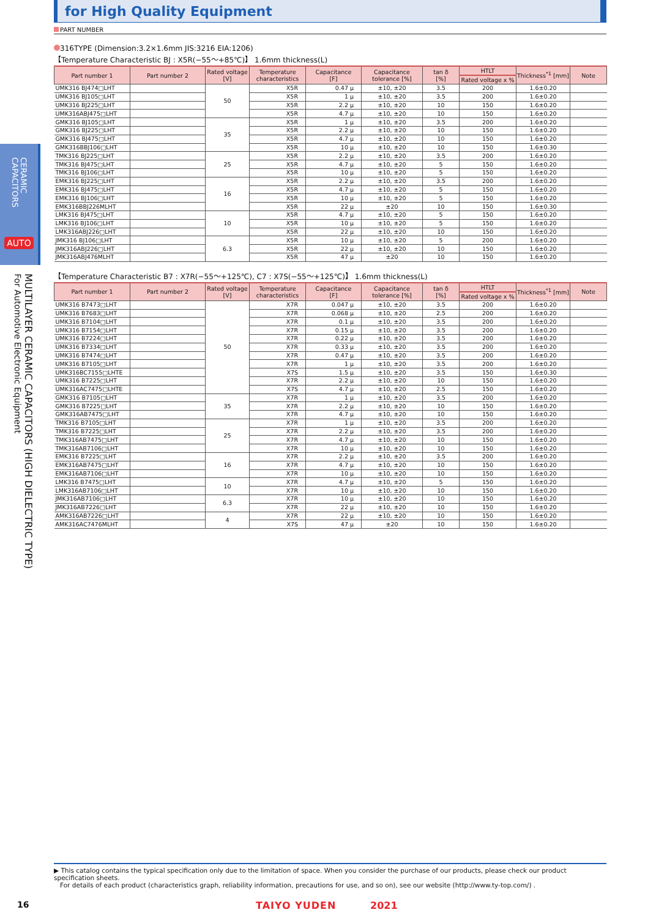CERAMIC CAPACITORS
AUTO
MULTILAYER CERAMIC CAPACITORS (HIGH DIELECTRIC TYPE)
For Automotive Electronic Equipment
for High Quality Equipment
PART NUMBER
316TYPE (Dimension:3.2×1.6mm JIS:3216 EIA:1206)
【Temperature Characteristic BJ : X5R(−55～+85℃)】 1.6mm thickness(L)
| Part number 1 | Part number 2 | Rated voltage [V] | Temperature characteristics | Capacitance [F] | Capacitance tolerance [%] | tan δ [%] | HTLT | Thickness<sup>*1</sup> [mm] | Note |
| --- | --- | --- | --- | --- | --- | --- | --- | --- | --- |
| | | | | | | | Rated voltage x % | | |
| UMK316 BJ474□LHT | | 50 | X5R | 0.47 μ | ±10, ±20 | 3.5 | 200 | 1.6±0.20 | |
| UMK316 BJ105□LHT | | | X5R | 1 μ | ±10, ±20 | 3.5 | 200 | 1.6±0.20 | |
| UMK316 BJ225□LHT | | | X5R | 2.2 μ | ±10, ±20 | 10 | 150 | 1.6±0.20 | |
| UMK316ABJ475□LHT | | | X5R | 4.7 μ | ±10, ±20 | 10 | 150 | 1.6±0.20 | |
| GMK316 BJ105□LHT | | 35 | X5R | 1 μ | ±10, ±20 | 3.5 | 200 | 1.6±0.20 | |
| GMK316 BJ225□LHT | | | X5R | 2.2 μ | ±10, ±20 | 10 | 150 | 1.6±0.20 | |
| GMK316 BJ475□LHT | | | X5R | 4.7 μ | ±10, ±20 | 10 | 150 | 1.6±0.20 | |
| GMK316BBJ106□LHT | | | X5R | 10 μ | ±10, ±20 | 10 | 150 | 1.6±0.30 | |
| TMK316 BJ225□LHT | | 25 | X5R | 2.2 μ | ±10, ±20 | 3.5 | 200 | 1.6±0.20 | |
| TMK316 BJ475□LHT | | | X5R | 4.7 μ | ±10, ±20 | 5 | 150 | 1.6±0.20 | |
| TMK316 BJ106□LHT | | | X5R | 10 μ | ±10, ±20 | 5 | 150 | 1.6±0.20 | |
| EMK316 BJ225□LHT | | 16 | X5R | 2.2 μ | ±10, ±20 | 3.5 | 200 | 1.6±0.20 | |
| EMK316 BJ475□LHT | | | X5R | 4.7 μ | ±10, ±20 | 5 | 150 | 1.6±0.20 | |
| EMK316 BJ106□LHT | | | X5R | 10 μ | ±10, ±20 | 5 | 150 | 1.6±0.20 | |
| EMK316BBJ226MLHT | | | X5R | 22 μ | ±20 | 10 | 150 | 1.6±0.30 | |
| LMK316 BJ475□LHT | | 10 | X5R | 4.7 μ | ±10, ±20 | 5 | 150 | 1.6±0.20 | |
| LMK316 BJ106□LHT | | | X5R | 10 μ | ±10, ±20 | 5 | 150 | 1.6±0.20 | |
| LMK316ABJ226□LHT | | | X5R | 22 μ | ±10, ±20 | 10 | 150 | 1.6±0.20 | |
| JMK316 BJ106□LHT | | 6.3 | X5R | 10 μ | ±10, ±20 | 5 | 200 | 1.6±0.20 | |
| JMK316ABJ226□LHT | | | X5R | 22 μ | ±10, ±20 | 10 | 150 | 1.6±0.20 | |
| JMK316ABJ476MLHT | | | X5R | 47 μ | ±20 | 10 | 150 | 1.6±0.20 | |
【Temperature Characteristic B7 : X7R(−55～+125℃), C7 : X7S(−55～+125℃)】 1.6mm thickness(L)
| Part number 1 | Part number 2 | Rated voltage [V] | Temperature characteristics | Capacitance [F] | Capacitance tolerance [%] | tan δ [%] | HTLT | Thickness<sup>*1</sup> [mm] | Note |
| --- | --- | --- | --- | --- | --- | --- | --- | --- | --- |
| | | | | | | | Rated voltage x % | | |
| UMK316 B7473□LHT | | 50 | X7R | 0.047 μ | ±10, ±20 | 3.5 | 200 | 1.6±0.20 | |
| UMK316 B7683□LHT | | | X7R | 0.068 μ | ±10, ±20 | 2.5 | 200 | 1.6±0.20 | |
| UMK316 B7104□LHT | | | X7R | 0.1 μ | ±10, ±20 | 3.5 | 200 | 1.6±0.20 | |
| UMK316 B7154□LHT | | | X7R | 0.15 μ | ±10, ±20 | 3.5 | 200 | 1.6±0.20 | |
| UMK316 B7224□LHT | | | X7R | 0.22 μ | ±10, ±20 | 3.5 | 200 | 1.6±0.20 | |
| UMK316 B7334□LHT | | | X7R | 0.33 μ | ±10, ±20 | 3.5 | 200 | 1.6±0.20 | |
| UMK316 B7474□LHT | | | X7R | 0.47 μ | ±10, ±20 | 3.5 | 200 | 1.6±0.20 | |
| UMK316 B7105□LHT | | | X7R | 1 μ | ±10, ±20 | 3.5 | 200 | 1.6±0.20 | |
| UMK316BC7155□LHTE | | | X7S | 1.5 μ | ±10, ±20 | 3.5 | 150 | 1.6±0.30 | |
| UMK316 B7225□LHT | | | X7R | 2.2 μ | ±10, ±20 | 10 | 150 | 1.6±0.20 | |
| UMK316AC7475□LHTE | | | X7S | 4.7 μ | ±10, ±20 | 2.5 | 150 | 1.6±0.20 | |
| GMK316 B7105□LHT | | 35 | X7R | 1 μ | ±10, ±20 | 3.5 | 200 | 1.6±0.20 | |
| GMK316 B7225□LHT | | | X7R | 2.2 μ | ±10, ±20 | 10 | 150 | 1.6±0.20 | |
| GMK316AB7475□LHT | | | X7R | 4.7 μ | ±10, ±20 | 10 | 150 | 1.6±0.20 | |
| TMK316 B7105□LHT | | 25 | X7R | 1 μ | ±10, ±20 | 3.5 | 200 | 1.6±0.20 | |
| TMK316 B7225□LHT | | | X7R | 2.2 μ | ±10, ±20 | 3.5 | 200 | 1.6±0.20 | |
| TMK316AB7475□LHT | | | X7R | 4.7 μ | ±10, ±20 | 10 | 150 | 1.6±0.20 | |
| TMK316AB7106□LHT | | | X7R | 10 μ | ±10, ±20 | 10 | 150 | 1.6±0.20 | |
| EMK316 B7225□LHT | | 16 | X7R | 2.2 μ | ±10, ±20 | 3.5 | 200 | 1.6±0.20 | |
| EMK316AB7475□LHT | | | X7R | 4.7 μ | ±10, ±20 | 10 | 150 | 1.6±0.20 | |
| EMK316AB7106□LHT | | | X7R | 10 μ | ±10, ±20 | 10 | 150 | 1.6±0.20 | |
| LMK316 B7475□LHT | | 10 | X7R | 4.7 μ | ±10, ±20 | 5 | 150 | 1.6±0.20 | |
| LMK316AB7106□LHT | | | X7R | 10 μ | ±10, ±20 | 10 | 150 | 1.6±0.20 | |
| JMK316AB7106□LHT | | 6.3 | X7R | 10 μ | ±10, ±20 | 10 | 150 | 1.6±0.20 | |
| JMK316AB7226□LHT | | | X7R | 22 μ | ±10, ±20 | 10 | 150 | 1.6±0.20 | |
| AMK316AB7226□LHT | | 4 | X7R | 22 μ | ±10, ±20 | 10 | 150 | 1.6±0.20 | |
| AMK316AC7476MLHT | | | X7S | 47 μ | ±20 | 10 | 150 | 1.6±0.20 | |
▶ This catalog contains the typical specification only due to the limitation of space. When you consider the purchase of our products, please check our product specification sheets.
For details of each product (characteristics graph, reliability information, precautions for use, and so on), see our website (http://www.ty-top.com/) .
16 TAIYO YUDEN 2021